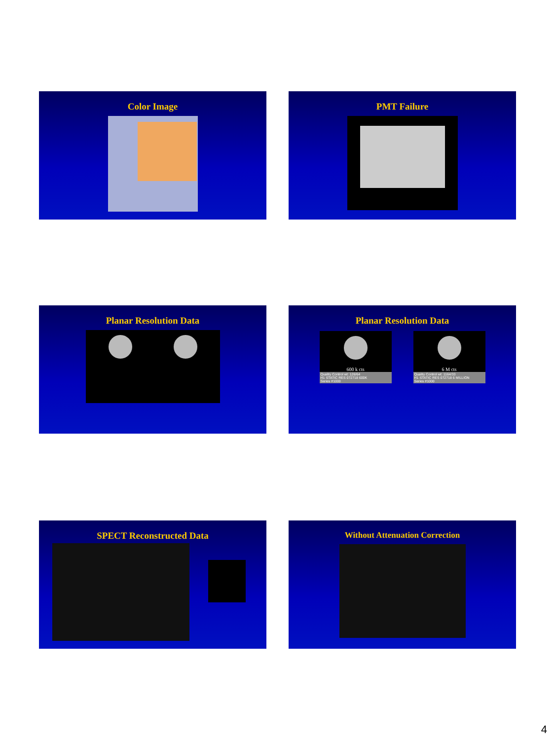Color Image PMT Failure
Planar Resolution Data
Planar Resolution Data
600 k cts
Quality Control wt: 126/64
H1 STATIC RES 072718 600K
Series #1000
6 M cts
Quality Control wt: 1164/33
H1 STATIC RES 072718 6 MILLION
Series #1000
SPECT Reconstructed Data Without Attenuation Correction
4